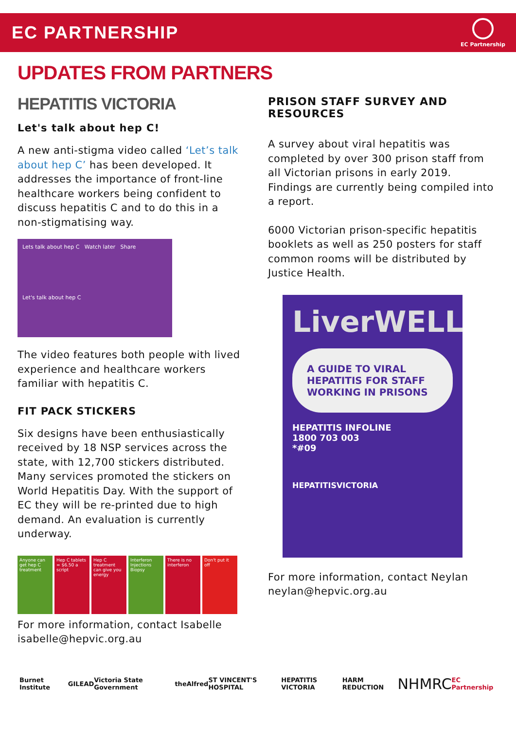EC PARTNERSHIP
EC Partnership
UPDATES FROM PARTNERS
HEPATITIS VICTORIA
Let's talk about hep C!
A new anti-stigma video called ‘Let’s talk about hep C’ has been developed. It addresses the importance of front-line healthcare workers being confident to discuss hepatitis C and to do this in a non-stigmatising way.
Lets talk about hep C Watch later Share
Let's talk about hep C
The video features both people with lived experience and healthcare workers familiar with hepatitis C.
FIT PACK STICKERS
Six designs have been enthusiastically received by 18 NSP services across the state, with 12,700 stickers distributed. Many services promoted the stickers on World Hepatitis Day. With the support of EC they will be re-printed due to high demand. An evaluation is currently underway.
Anyone can get hep C treatment
Hep C tablets = $6.50 a script
Hep C treatment can give you energy
Interferon Injections Biopsy
There is no interferon
Don't put it off
For more information, contact Isabelle isabelle@hepvic.org.au
PRISON STAFF SURVEY AND RESOURCES
A survey about viral hepatitis was completed by over 300 prison staff from all Victorian prisons in early 2019. Findings are currently being compiled into a report.
6000 Victorian prison-specific hepatitis booklets as well as 250 posters for staff common rooms will be distributed by Justice Health.
LiverWELL
A GUIDE TO VIRAL HEPATITIS FOR STAFF WORKING IN PRISONS
HEPATITIS INFOLINE
1800 703 003
*#09
HEPATITISVICTORIA
For more information, contact Neylan neylan@hepvic.org.au
Burnet Institute GILEAD Victoria State Government theAlfred ST VINCENT'S HOSPITAL HEPATITIS VICTORIA HARM REDUCTION NHMRC EC Partnership